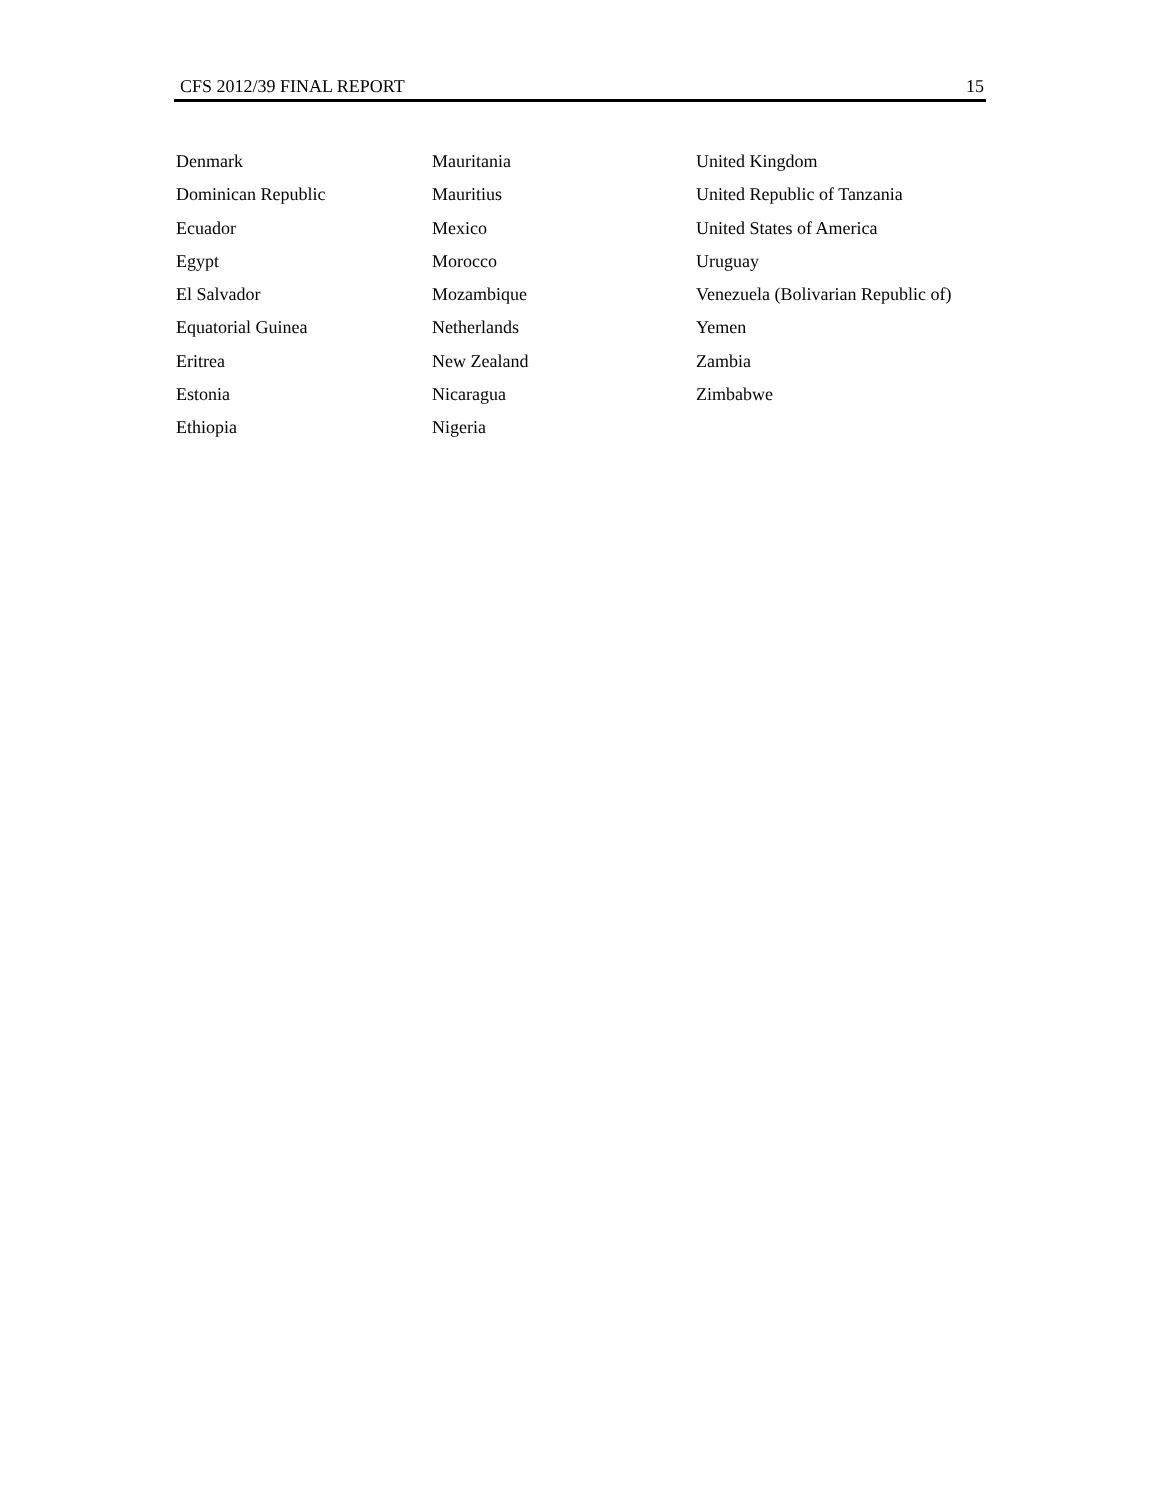CFS 2012/39 FINAL REPORT 15
Denmark
Dominican Republic
Ecuador
Egypt
El Salvador
Equatorial Guinea
Eritrea
Estonia
Ethiopia
Mauritania
Mauritius
Mexico
Morocco
Mozambique
Netherlands
New Zealand
Nicaragua
Nigeria
United Kingdom
United Republic of Tanzania
United States of America
Uruguay
Venezuela (Bolivarian Republic of)
Yemen
Zambia
Zimbabwe